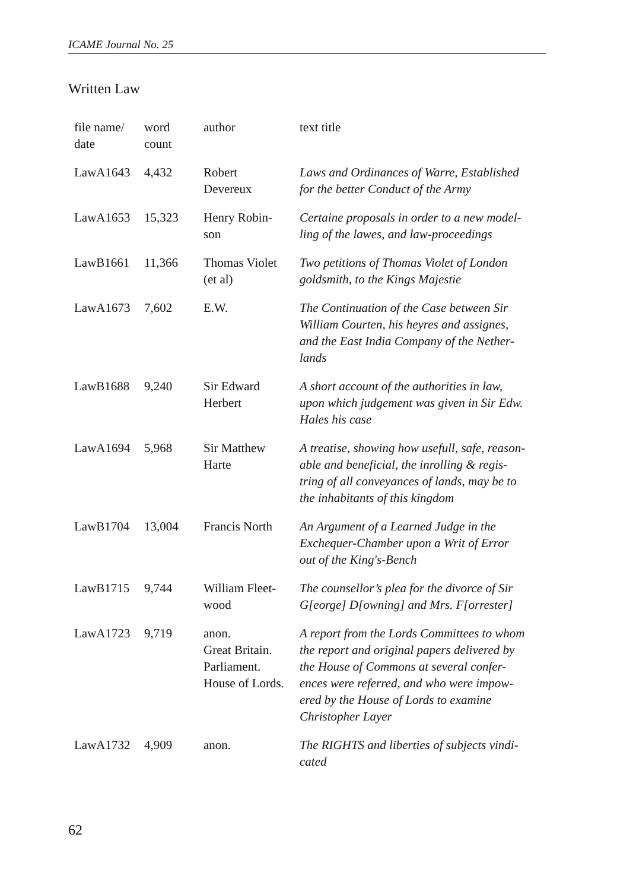ICAME Journal No. 25
Written Law
| file name/ date | word count | author | text title |
| --- | --- | --- | --- |
| LawA1643 | 4,432 | Robert Devereux | Laws and Ordinances of Warre, Established for the better Conduct of the Army |
| LawA1653 | 15,323 | Henry Robin- son | Certaine proposals in order to a new model- ling of the lawes, and law-proceedings |
| LawB1661 | 11,366 | Thomas Violet (et al) | Two petitions of Thomas Violet of London goldsmith, to the Kings Majestie |
| LawA1673 | 7,602 | E.W. | The Continuation of the Case between Sir William Courten, his heyres and assignes, and the East India Company of the Nether- lands |
| LawB1688 | 9,240 | Sir Edward Herbert | A short account of the authorities in law, upon which judgement was given in Sir Edw. Hales his case |
| LawA1694 | 5,968 | Sir Matthew Harte | A treatise, showing how usefull, safe, reason- able and beneficial, the inrolling & regis- tring of all conveyances of lands, may be to the inhabitants of this kingdom |
| LawB1704 | 13,004 | Francis North | An Argument of a Learned Judge in the Exchequer-Chamber upon a Writ of Error out of the King's-Bench |
| LawB1715 | 9,744 | William Fleet- wood | The counsellor’s plea for the divorce of Sir G[eorge] D[owning] and Mrs. F[orrester] |
| LawA1723 | 9,719 | anon. Great Britain. Parliament. House of Lords. | A report from the Lords Committees to whom the report and original papers delivered by the House of Commons at several confer- ences were referred, and who were impow- ered by the House of Lords to examine Christopher Layer |
| LawA1732 | 4,909 | anon. | The RIGHTS and liberties of subjects vindi- cated |
62